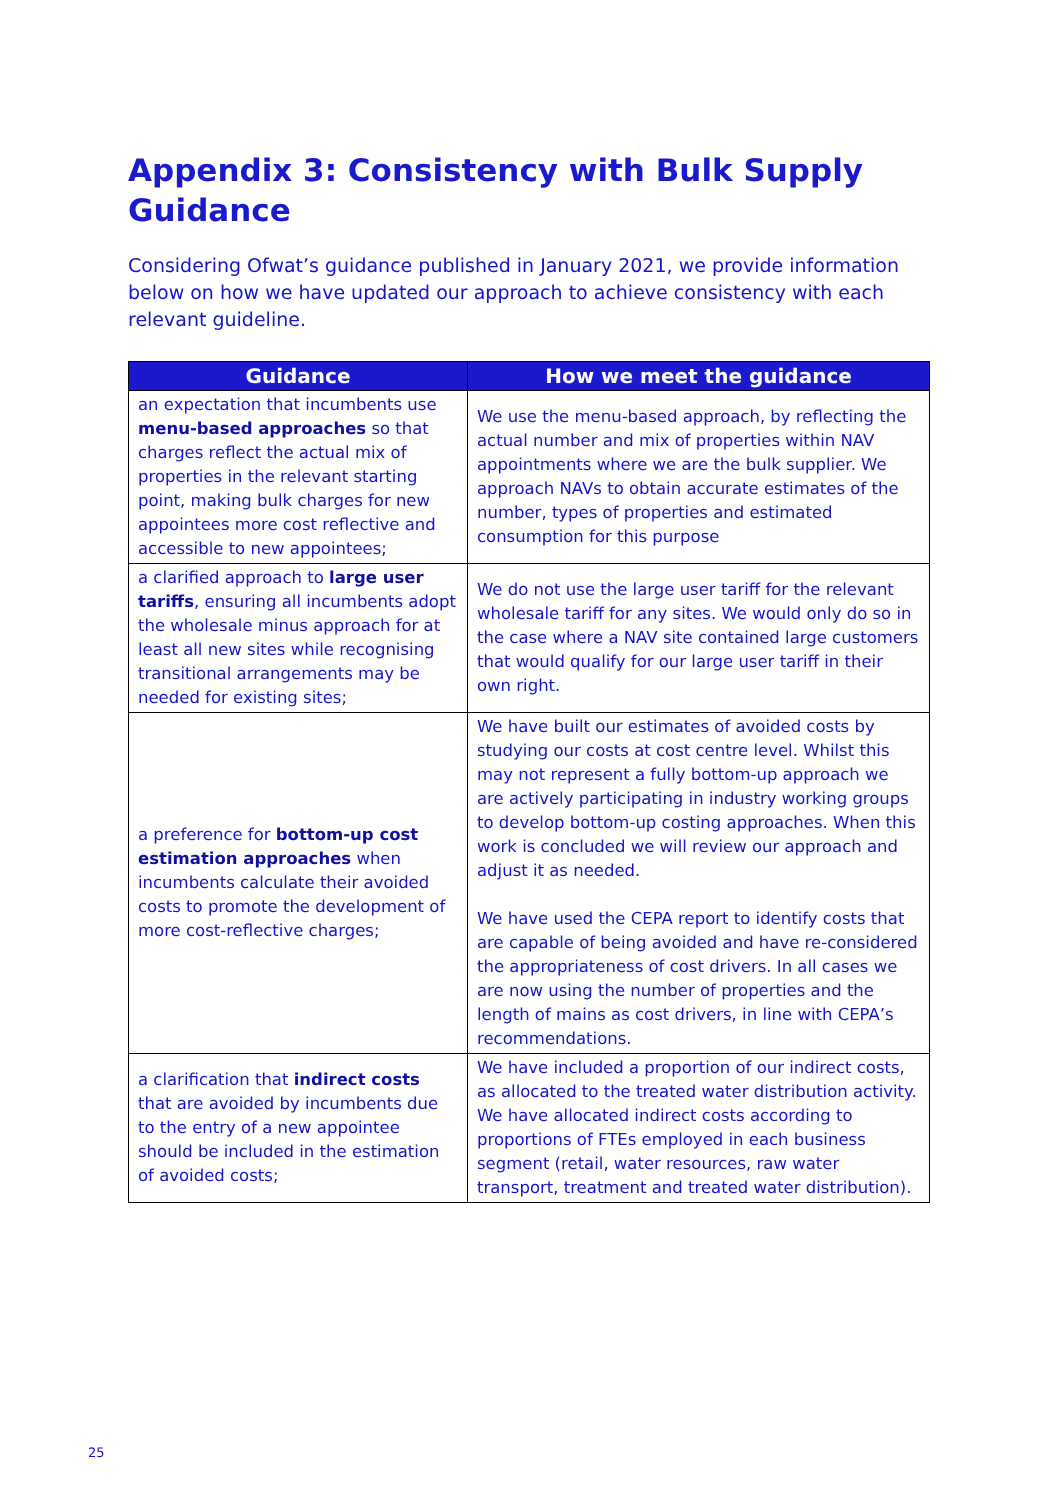Appendix 3: Consistency with Bulk Supply Guidance
Considering Ofwat’s guidance published in January 2021, we provide information below on how we have updated our approach to achieve consistency with each relevant guideline.
| Guidance | How we meet the guidance |
| --- | --- |
| an expectation that incumbents use menu-based approaches so that charges reflect the actual mix of properties in the relevant starting point, making bulk charges for new appointees more cost reflective and accessible to new appointees; | We use the menu-based approach, by reflecting the actual number and mix of properties within NAV appointments where we are the bulk supplier. We approach NAVs to obtain accurate estimates of the number, types of properties and estimated consumption for this purpose |
| a clarified approach to large user tariffs , ensuring all incumbents adopt the wholesale minus approach for at least all new sites while recognising transitional arrangements may be needed for existing sites; | We do not use the large user tariff for the relevant wholesale tariff for any sites. We would only do so in the case where a NAV site contained large customers that would qualify for our large user tariff in their own right. |
| a preference for bottom-up cost estimation approaches when incumbents calculate their avoided costs to promote the development of more cost-reflective charges; | We have built our estimates of avoided costs by studying our costs at cost centre level. Whilst this may not represent a fully bottom-up approach we are actively participating in industry working groups to develop bottom-up costing approaches. When this work is concluded we will review our approach and adjust it as needed. We have used the CEPA report to identify costs that are capable of being avoided and have re-considered the appropriateness of cost drivers. In all cases we are now using the number of properties and the length of mains as cost drivers, in line with CEPA’s recommendations. |
| a clarification that indirect costs that are avoided by incumbents due to the entry of a new appointee should be included in the estimation of avoided costs; | We have included a proportion of our indirect costs, as allocated to the treated water distribution activity. We have allocated indirect costs according to proportions of FTEs employed in each business segment (retail, water resources, raw water transport, treatment and treated water distribution). |
25